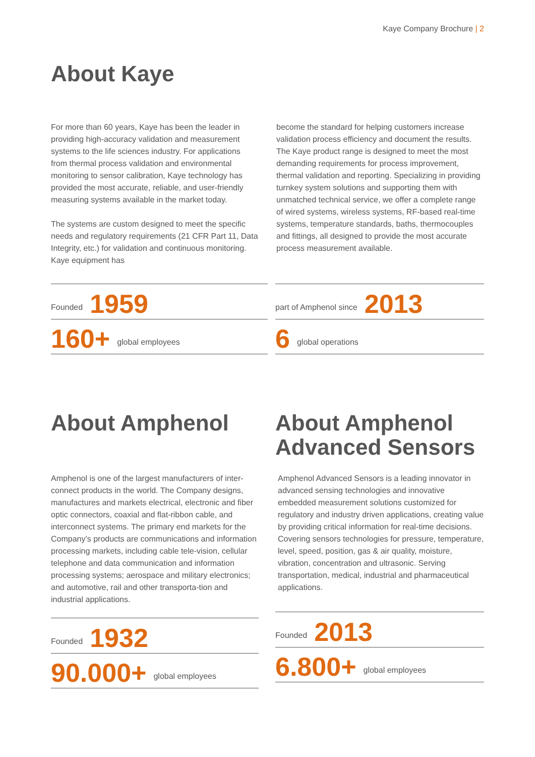Kaye Company Brochure | 2
About Kaye
For more than 60 years, Kaye has been the leader in providing high-accuracy validation and measurement systems to the life sciences industry. For applications from thermal process validation and environmental monitoring to sensor calibration, Kaye technology has provided the most accurate, reliable, and user-friendly measuring systems available in the market today.
The systems are custom designed to meet the specific needs and regulatory requirements (21 CFR Part 11, Data Integrity, etc.) for validation and continuous monitoring. Kaye equipment has
become the standard for helping customers increase validation process efficiency and document the results. The Kaye product range is designed to meet the most demanding requirements for process improvement, thermal validation and reporting. Specializing in providing turnkey system solutions and supporting them with unmatched technical service, we offer a complete range of wired systems, wireless systems, RF-based real-time systems, temperature standards, baths, thermocouples and fittings, all designed to provide the most accurate process measurement available.
Founded 1959
160+ global employees
part of Amphenol since 2013
6 global operations
About Amphenol
Amphenol is one of the largest manufacturers of inter-connect products in the world. The Company designs, manufactures and markets electrical, electronic and fiber optic connectors, coaxial and flat-ribbon cable, and interconnect systems. The primary end markets for the Company’s products are communications and information processing markets, including cable tele-vision, cellular telephone and data communication and information processing systems; aerospace and military electronics; and automotive, rail and other transporta-tion and industrial applications.
Founded 1932
90.000+ global employees
About Amphenol Advanced Sensors
Amphenol Advanced Sensors is a leading innovator in advanced sensing technologies and innovative embedded measurement solutions customized for regulatory and industry driven applications, creating value by providing critical information for real-time decisions. Covering sensors technologies for pressure, temperature, level, speed, position, gas & air quality, moisture, vibration, concentration and ultrasonic. Serving transportation, medical, industrial and pharmaceutical applications.
Founded 2013
6.800+ global employees